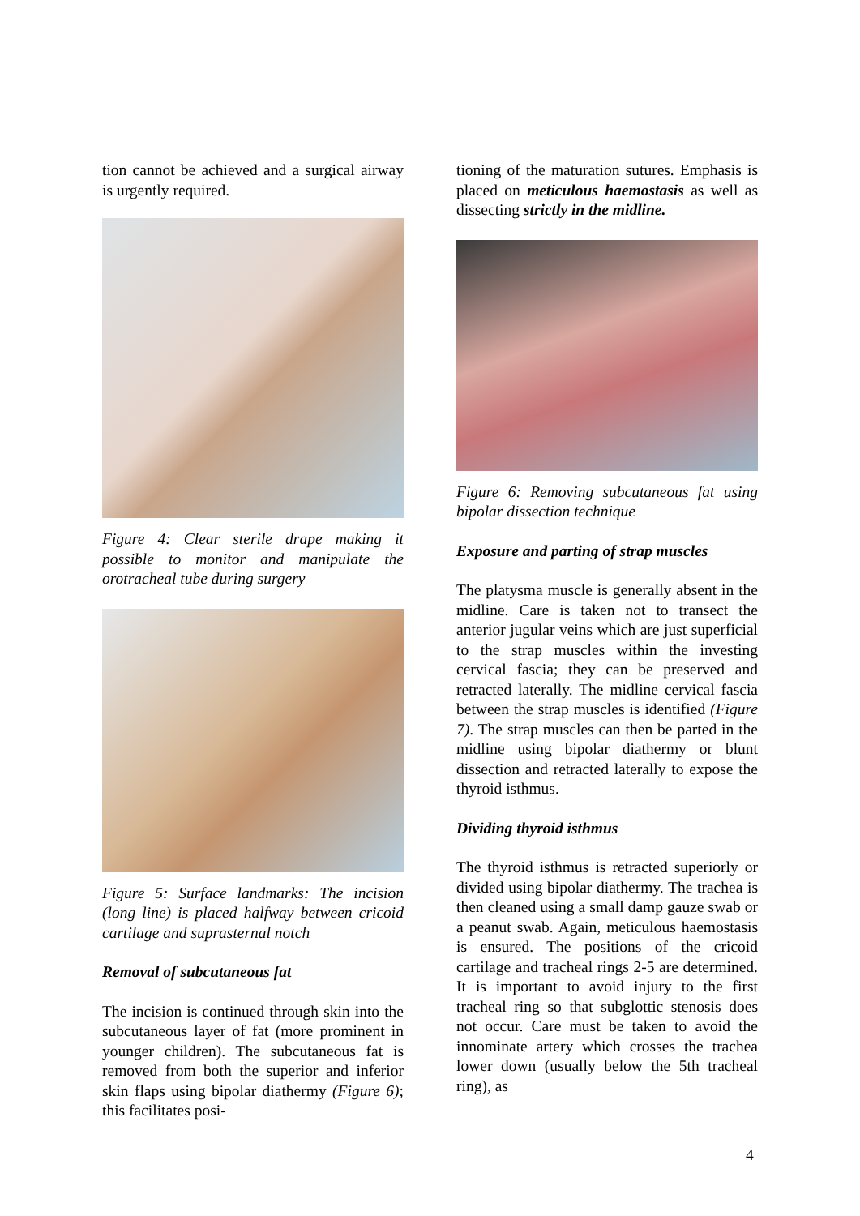tion cannot be achieved and a surgical airway is urgently required.
Figure 4: Clear sterile drape making it possible to monitor and manipulate the orotracheal tube during surgery
Figure 5: Surface landmarks: The incision (long line) is placed halfway between cricoid cartilage and suprasternal notch
Removal of subcutaneous fat
The incision is continued through skin into the subcutaneous layer of fat (more prominent in younger children). The subcutaneous fat is removed from both the superior and inferior skin flaps using bipolar diathermy (Figure 6); this facilitates posi-
tioning of the maturation sutures. Emphasis is placed on meticulous haemostasis as well as dissecting strictly in the midline.
Figure 6: Removing subcutaneous fat using bipolar dissection technique
Exposure and parting of strap muscles
The platysma muscle is generally absent in the midline. Care is taken not to transect the anterior jugular veins which are just superficial to the strap muscles within the investing cervical fascia; they can be preserved and retracted laterally. The midline cervical fascia between the strap muscles is identified (Figure 7). The strap muscles can then be parted in the midline using bipolar diathermy or blunt dissection and retracted laterally to expose the thyroid isthmus.
Dividing thyroid isthmus
The thyroid isthmus is retracted superiorly or divided using bipolar diathermy. The trachea is then cleaned using a small damp gauze swab or a peanut swab. Again, meticulous haemostasis is ensured. The positions of the cricoid cartilage and tracheal rings 2-5 are determined. It is important to avoid injury to the first tracheal ring so that subglottic stenosis does not occur. Care must be taken to avoid the innominate artery which crosses the trachea lower down (usually below the 5th tracheal ring), as
4